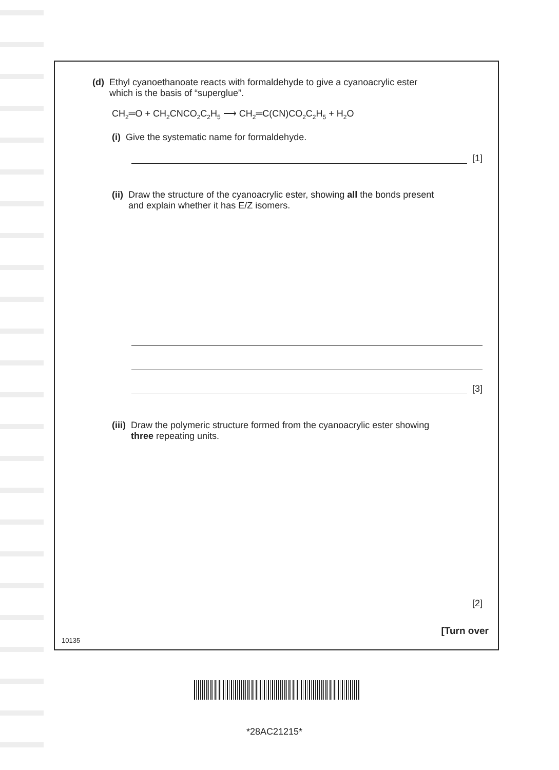(d) Ethyl cyanoethanoate reacts with formaldehyde to give a cyanoacrylic ester
which is the basis of “superglue”.
CH<sub>2</sub>═O + CH<sub>2</sub>CNCO<sub>2</sub>C<sub>2</sub>H<sub>5</sub> ⟶ CH<sub>2</sub>═C(CN)CO<sub>2</sub>C<sub>2</sub>H<sub>5</sub> + H<sub>2</sub>O
(i) Give the systematic name for formaldehyde.
[1]
(ii) Draw the structure of the cyanoacrylic ester, showing all the bonds present
and explain whether it has E/Z isomers.
[3]
(iii) Draw the polymeric structure formed from the cyanoacrylic ester showing
three repeating units.
[2]
[Turn over
10135
*28AC21215*